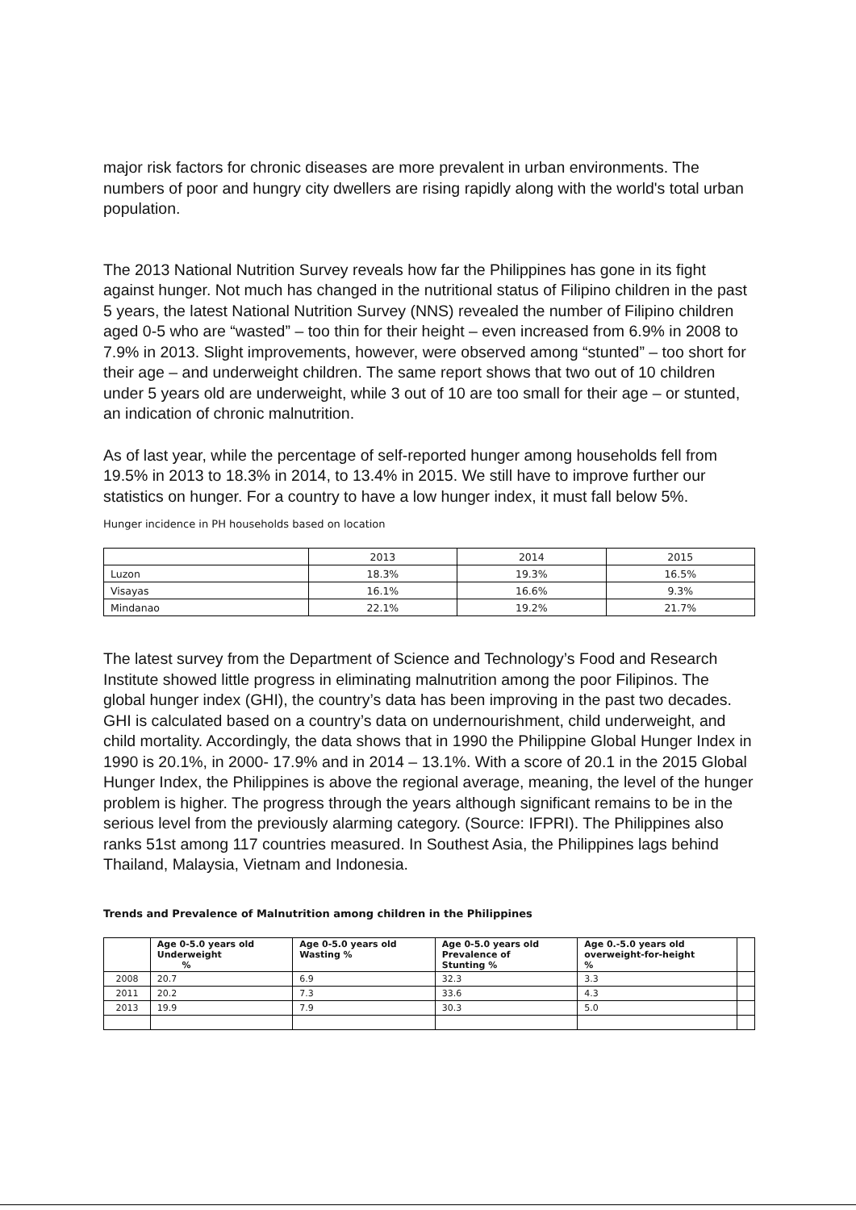major risk factors for chronic diseases are more prevalent in urban environments. The numbers of poor and hungry city dwellers are rising rapidly along with the world's total urban population.
The 2013 National Nutrition Survey reveals how far the Philippines has gone in its fight against hunger. Not much has changed in the nutritional status of Filipino children in the past 5 years, the latest National Nutrition Survey (NNS) revealed the number of Filipino children aged 0-5 who are “wasted” – too thin for their height – even increased from 6.9% in 2008 to 7.9% in 2013. Slight improvements, however, were observed among “stunted” – too short for their age – and underweight children. The same report shows that two out of 10 children under 5 years old are underweight, while 3 out of 10 are too small for their age – or stunted, an indication of chronic malnutrition.
As of last year, while the percentage of self-reported hunger among households fell from 19.5% in 2013 to 18.3% in 2014, to 13.4% in 2015. We still have to improve further our statistics on hunger. For a country to have a low hunger index, it must fall below 5%.
Hunger incidence in PH households based on location
| | 2013 | 2014 | 2015 |
| --- | --- | --- | --- |
| Luzon | 18.3% | 19.3% | 16.5% |
| Visayas | 16.1% | 16.6% | 9.3% |
| Mindanao | 22.1% | 19.2% | 21.7% |
The latest survey from the Department of Science and Technology’s Food and Research Institute showed little progress in eliminating malnutrition among the poor Filipinos. The global hunger index (GHI), the country’s data has been improving in the past two decades. GHI is calculated based on a country’s data on undernourishment, child underweight, and child mortality. Accordingly, the data shows that in 1990 the Philippine Global Hunger Index in 1990 is 20.1%, in 2000- 17.9% and in 2014 – 13.1%. With a score of 20.1 in the 2015 Global Hunger Index, the Philippines is above the regional average, meaning, the level of the hunger problem is higher. The progress through the years although significant remains to be in the serious level from the previously alarming category. (Source: IFPRI). The Philippines also ranks 51st among 117 countries measured. In Southest Asia, the Philippines lags behind Thailand, Malaysia, Vietnam and Indonesia.
Trends and Prevalence of Malnutrition among children in the Philippines
| | Age 0-5.0 years old Underweight % | Age 0-5.0 years old Wasting % | Age 0-5.0 years old Prevalence of Stunting % | Age 0.-5.0 years old overweight-for-height % | |
| --- | --- | --- | --- | --- | --- |
| 2008 | 20.7 | 6.9 | 32.3 | 3.3 | |
| 2011 | 20.2 | 7.3 | 33.6 | 4.3 | |
| 2013 | 19.9 | 7.9 | 30.3 | 5.0 | |